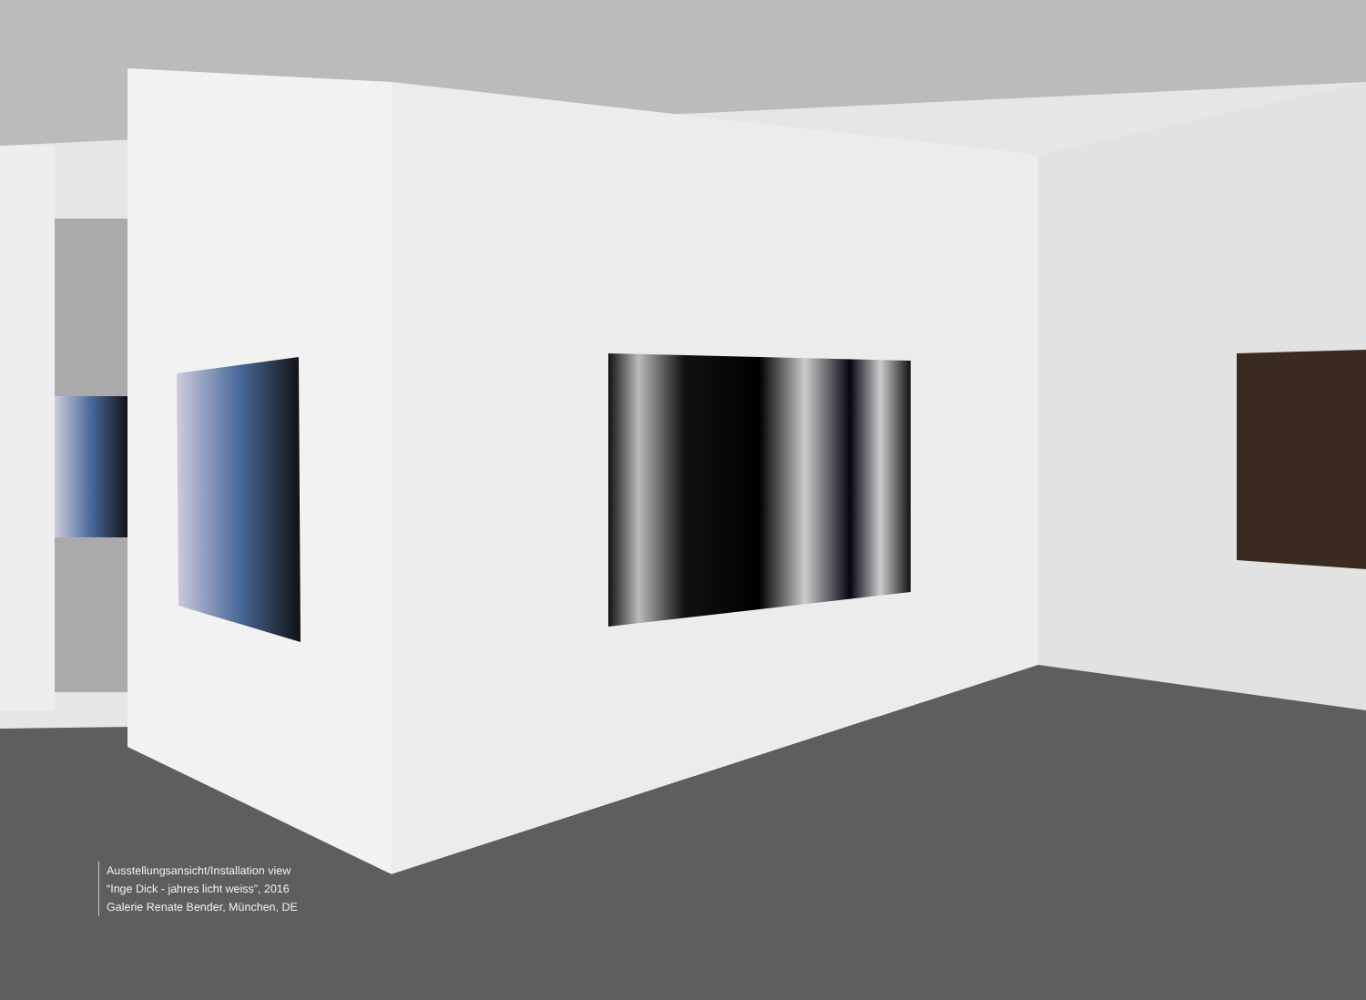Ausstellungsansicht/Installation view
“Inge Dick - jahres licht weiss”, 2016
Galerie Renate Bender, München, DE